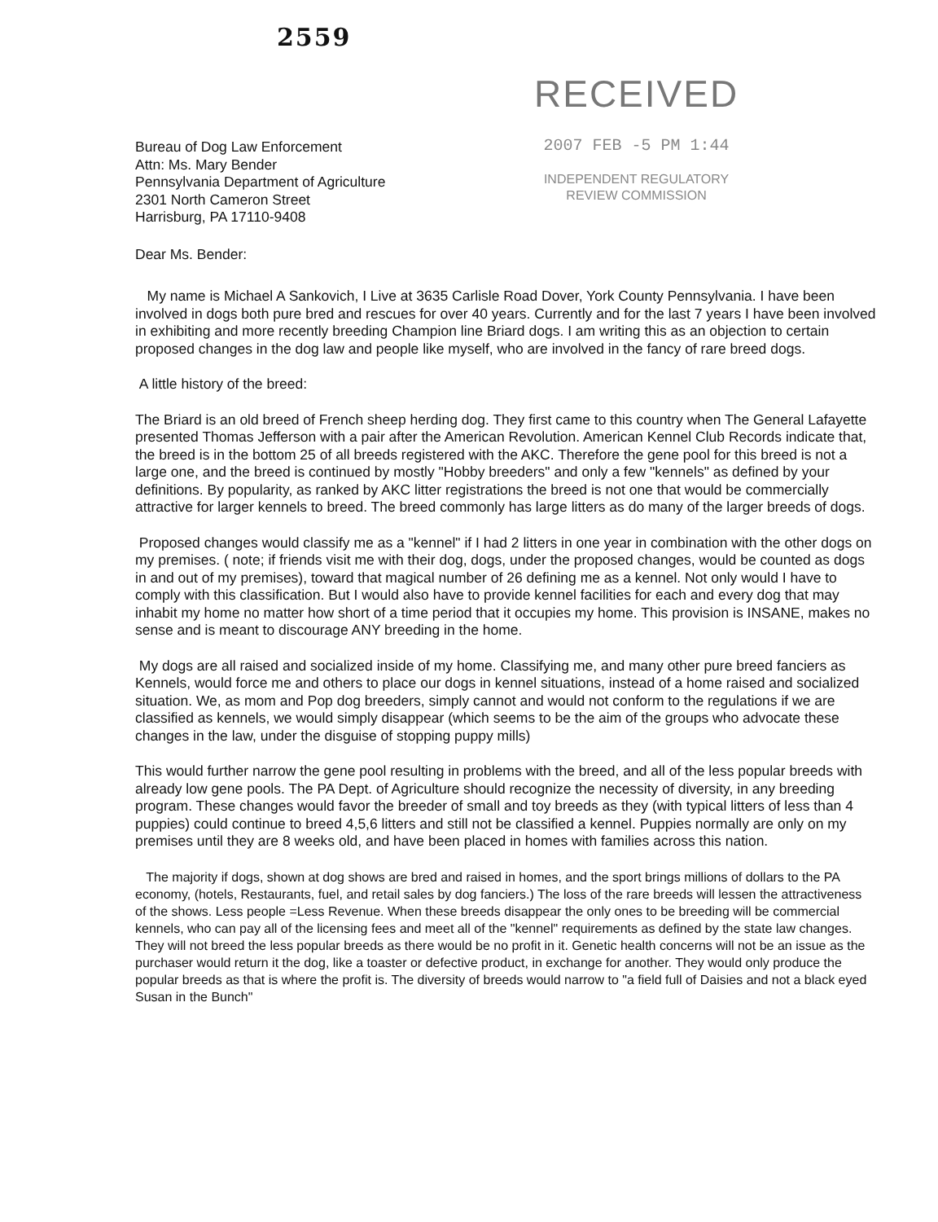2559
Bureau of Dog Law Enforcement
Attn: Ms. Mary Bender
Pennsylvania Department of Agriculture
2301 North Cameron Street
Harrisburg, PA 17110-9408
RECEIVED
2007 FEB -5 PM 1:44
INDEPENDENT REGULATORY
REVIEW COMMISSION
Dear Ms. Bender:
My name is Michael A Sankovich, I Live at 3635 Carlisle Road Dover, York County Pennsylvania. I have been involved in dogs both pure bred and rescues for over 40 years. Currently and for the last 7 years I have been involved in exhibiting and more recently breeding Champion line Briard dogs. I am writing this as an objection to certain proposed changes in the dog law and people like myself, who are involved in the fancy of rare breed dogs.
A little history of the breed:
The Briard is an old breed of French sheep herding dog. They first came to this country when The General Lafayette presented Thomas Jefferson with a pair after the American Revolution. American Kennel Club Records indicate that, the breed is in the bottom 25 of all breeds registered with the AKC. Therefore the gene pool for this breed is not a large one, and the breed is continued by mostly "Hobby breeders" and only a few "kennels" as defined by your definitions. By popularity, as ranked by AKC litter registrations the breed is not one that would be commercially attractive for larger kennels to breed. The breed commonly has large litters as do many of the larger breeds of dogs.
Proposed changes would classify me as a "kennel" if I had 2 litters in one year in combination with the other dogs on my premises. ( note; if friends visit me with their dog, dogs, under the proposed changes, would be counted as dogs in and out of my premises), toward that magical number of 26 defining me as a kennel. Not only would I have to comply with this classification. But I would also have to provide kennel facilities for each and every dog that may inhabit my home no matter how short of a time period that it occupies my home. This provision is INSANE, makes no sense and is meant to discourage ANY breeding in the home.
My dogs are all raised and socialized inside of my home. Classifying me, and many other pure breed fanciers as Kennels, would force me and others to place our dogs in kennel situations, instead of a home raised and socialized situation. We, as mom and Pop dog breeders, simply cannot and would not conform to the regulations if we are classified as kennels, we would simply disappear (which seems to be the aim of the groups who advocate these changes in the law, under the disguise of stopping puppy mills)
This would further narrow the gene pool resulting in problems with the breed, and all of the less popular breeds with already low gene pools. The PA Dept. of Agriculture should recognize the necessity of diversity, in any breeding program. These changes would favor the breeder of small and toy breeds as they (with typical litters of less than 4 puppies) could continue to breed 4,5,6 litters and still not be classified a kennel. Puppies normally are only on my premises until they are 8 weeks old, and have been placed in homes with families across this nation.
The majority if dogs, shown at dog shows are bred and raised in homes, and the sport brings millions of dollars to the PA economy, (hotels, Restaurants, fuel, and retail sales by dog fanciers.) The loss of the rare breeds will lessen the attractiveness of the shows. Less people =Less Revenue. When these breeds disappear the only ones to be breeding will be commercial kennels, who can pay all of the licensing fees and meet all of the "kennel" requirements as defined by the state law changes. They will not breed the less popular breeds as there would be no profit in it. Genetic health concerns will not be an issue as the purchaser would return it the dog, like a toaster or defective product, in exchange for another. They would only produce the popular breeds as that is where the profit is. The diversity of breeds would narrow to "a field full of Daisies and not a black eyed Susan in the Bunch"